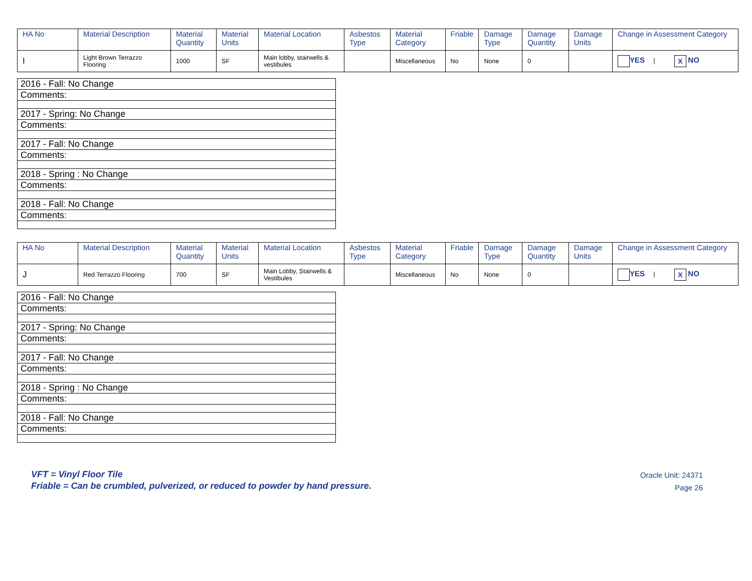| HA No | Material Description | Material Quantity | Material Units | Material Location | Asbestos Type | Material Category | Friable | Damage Type | Damage Quantity | Damage Units | Change in Assessment Category |
| --- | --- | --- | --- | --- | --- | --- | --- | --- | --- | --- | --- |
| I | Light Brown Terrazzo Flooring | 1000 | SF | Main lobby, stairwells & vestibules | | Miscellaneous | No | None | 0 | | YES / X NO |
| 2016 - Fall: No Change |
| Comments: |
| 2017 - Spring: No Change |
| Comments: |
| 2017 - Fall: No Change |
| Comments: |
| 2018 - Spring : No Change |
| Comments: |
| 2018 - Fall: No Change |
| Comments: |
| HA No | Material Description | Material Quantity | Material Units | Material Location | Asbestos Type | Material Category | Friable | Damage Type | Damage Quantity | Damage Units | Change in Assessment Category |
| --- | --- | --- | --- | --- | --- | --- | --- | --- | --- | --- | --- |
| J | Red Terrazzo Flooring | 700 | SF | Main Lobby, Stairwells & Vestibules | | Miscellaneous | No | None | 0 | | YES / X NO |
| 2016 - Fall: No Change |
| Comments: |
| 2017 - Spring: No Change |
| Comments: |
| 2017 - Fall: No Change |
| Comments: |
| 2018 - Spring : No Change |
| Comments: |
| 2018 - Fall: No Change |
| Comments: |
VFT = Vinyl Floor Tile
Friable = Can be crumbled, pulverized, or reduced to powder by hand pressure.
Oracle Unit: 24371
Page 26